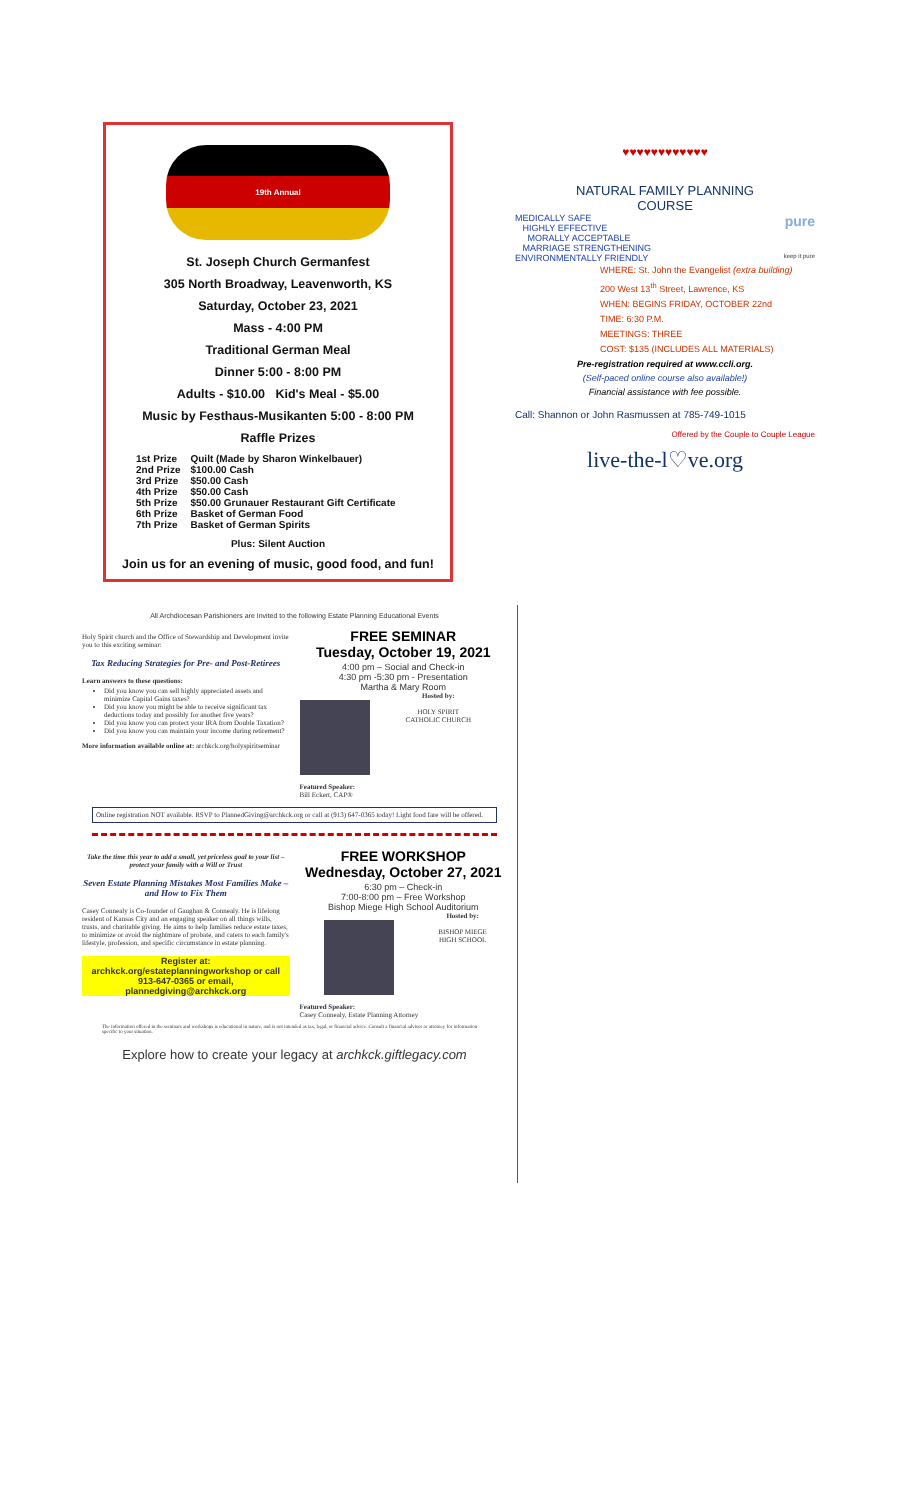19th Annual
St. Joseph Church Germanfest
305 North Broadway, Leavenworth, KS
Saturday, October 23, 2021
Mass - 4:00 PM
Traditional German Meal
Dinner 5:00 - 8:00 PM
Adults - $10.00 Kid's Meal - $5.00
Music by Festhaus-Musikanten 5:00 - 8:00 PM
Raffle Prizes
| 1st Prize | Quilt (Made by Sharon Winkelbauer) |
| 2nd Prize | $100.00 Cash |
| 3rd Prize | $50.00 Cash |
| 4th Prize | $50.00 Cash |
| 5th Prize | $50.00 Grunauer Restaurant Gift Certificate |
| 6th Prize | Basket of German Food |
| 7th Prize | Basket of German Spirits |
Plus: Silent Auction
Join us for an evening of music, good food, and fun!
♥♥♥♥♥♥♥♥♥♥♥♥
NATURAL FAMILY PLANNING
COURSE
pure
MEDICALLY SAFE
HIGHLY EFFECTIVE
MORALLY ACCEPTABLE
MARRIAGE STRENGTHENING
ENVIRONMENTALLY FRIENDLY keep it pure
WHERE: St. John the Evangelist (extra building)
200 West 13<sup>th</sup> Street, Lawrence, KS
WHEN: BEGINS FRIDAY, OCTOBER 22nd
TIME: 6:30 P.M.
MEETINGS: THREE
COST: $135 (INCLUDES ALL MATERIALS)
Pre-registration required at www.ccli.org.
(Self-paced online course also available!)
Financial assistance with fee possible.
Call: Shannon or John Rasmussen at 785-749-1015
Offered by the Couple to Couple League
live-the-l♡ve.org
All Archdiocesan Parishioners are Invited to the following Estate Planning Educational Events
Holy Spirit church and the Office of Stewardship and Development invite you to this exciting seminar:
Tax Reducing Strategies for Pre- and Post-Retirees
Learn answers to these questions:
Did you know you can sell highly appreciated assets and minimize Capital Gains taxes?
Did you know you might be able to receive significant tax deductions today and possibly for another five years?
Did you know you can protect your IRA from Double Taxation?
Did you know you can maintain your income during retirement?
More information available online at: archkck.org/holyspiritseminar
FREE SEMINAR
Tuesday, October 19, 2021
4:00 pm – Social and Check-in
4:30 pm -5:30 pm - Presentation
Martha & Mary Room
Featured Speaker:
Bill Eckert, CAP®
Hosted by:
HOLY SPIRIT
CATHOLIC CHURCH
Online registration NOT available. RSVP to PlannedGiving@archkck.org or call at (913) 647-0365 today! Light food fare will be offered.
Take the time this year to add a small, yet priceless goal to your list – protect your family with a Will or Trust
Seven Estate Planning Mistakes Most Families Make – and How to Fix Them
Casey Connealy is Co-founder of Gaughan & Connealy. He is lifelong resident of Kansas City and an engaging speaker on all things wills, trusts, and charitable giving. He aims to help families reduce estate taxes, to minimize or avoid the nightmare of probate, and caters to each family's lifestyle, profession, and specific circumstance in estate planning.
Register at: archkck.org/estateplanningworkshop or call 913-647-0365 or email, plannedgiving@archkck.org
FREE WORKSHOP
Wednesday, October 27, 2021
6:30 pm – Check-in
7:00-8:00 pm – Free Workshop
Bishop Miege High School Auditorium
Featured Speaker:
Casey Connealy, Estate Planning Attorney
Hosted by:
BISHOP MIEGE
HIGH SCHOOL
The information offered in the seminars and workshops is educational in nature, and is not intended as tax, legal, or financial advice. Consult a financial advisor or attorney for information specific to your situation.
Explore how to create your legacy at archkck.giftlegacy.com